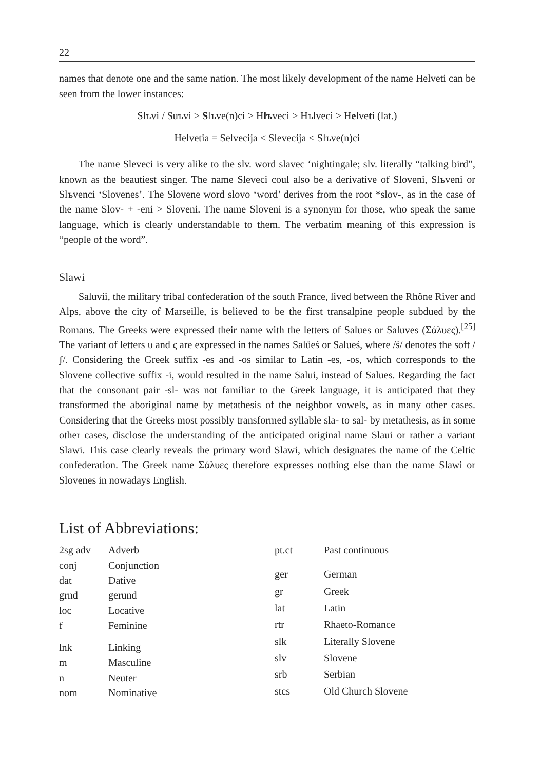22
names that denote one and the same nation. The most likely development of the name Helveti can be seen from the lower instances:
Slъvi / Suъvi > Slъve(n)ci > Hlъveci > Hъlveci > Helveti (lat.)
Helvetia = Selvecija < Slevecija < Slъve(n)ci
The name Sleveci is very alike to the slv. word slavec ‘nightingale; slv. literally “talking bird”, known as the beautiest singer. The name Sleveci coul also be a derivative of Sloveni, Slъveni or Slъvenci ‘Slovenes’. The Slovene word slovo ‘word’ derives from the root *slov-, as in the case of the name Slov- + -eni > Sloveni. The name Sloveni is a synonym for those, who speak the same language, which is clearly understandable to them. The verbatim meaning of this expression is “people of the word”.
Slawi
Saluvii, the military tribal confederation of the south France, lived between the Rhône River and Alps, above the city of Marseille, is believed to be the first transalpine people subdued by the Romans. The Greeks were expressed their name with the letters of Salues or Saluves (Σάλυες).<sup>[25]</sup> The variant of letters υ and ς are expressed in the names Salüeś or Salueś, where /ś/ denotes the soft /ʃ/. Considering the Greek suffix -es and -os similar to Latin -es, -os, which corresponds to the Slovene collective suffix -i, would resulted in the name Salui, instead of Salues. Regarding the fact that the consonant pair -sl- was not familiar to the Greek language, it is anticipated that they transformed the aboriginal name by metathesis of the neighbor vowels, as in many other cases. Considering that the Greeks most possibly transformed syllable sla- to sal- by metathesis, as in some other cases, disclose the understanding of the anticipated original name Slaui or rather a variant Slawi. This case clearly reveals the primary word Slawi, which designates the name of the Celtic confederation. The Greek name Σάλυες therefore expresses nothing else than the name Slawi or Slovenes in nowadays English.
List of Abbreviations:
| 2sg adv | Adverb |
| conj | Conjunction |
| dat | Dative |
| grnd | gerund |
| loc | Locative |
| f | Feminine |
| lnk | Linking |
| m | Masculine |
| n | Neuter |
| nom | Nominative |
| pt.ct | Past continuous |
| ger | German |
| gr | Greek |
| lat | Latin |
| rtr | Rhaeto-Romance |
| slk | Literally Slovene |
| slv | Slovene |
| srb | Serbian |
| stcs | Old Church Slovene |